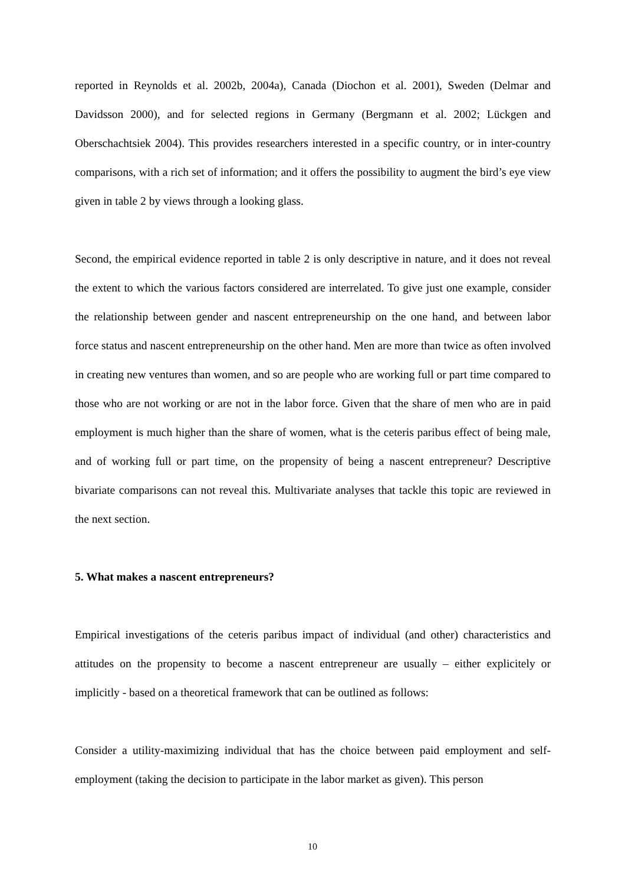reported in Reynolds et al. 2002b, 2004a), Canada (Diochon et al. 2001), Sweden (Delmar and Davidsson 2000), and for selected regions in Germany (Bergmann et al. 2002; Lückgen and Oberschachtsiek 2004). This provides researchers interested in a specific country, or in inter-country comparisons, with a rich set of information; and it offers the possibility to augment the bird’s eye view given in table 2 by views through a looking glass.
Second, the empirical evidence reported in table 2 is only descriptive in nature, and it does not reveal the extent to which the various factors considered are interrelated. To give just one example, consider the relationship between gender and nascent entrepreneurship on the one hand, and between labor force status and nascent entrepreneurship on the other hand. Men are more than twice as often involved in creating new ventures than women, and so are people who are working full or part time compared to those who are not working or are not in the labor force. Given that the share of men who are in paid employment is much higher than the share of women, what is the ceteris paribus effect of being male, and of working full or part time, on the propensity of being a nascent entrepreneur? Descriptive bivariate comparisons can not reveal this. Multivariate analyses that tackle this topic are reviewed in the next section.
5. What makes a nascent entrepreneurs?
Empirical investigations of the ceteris paribus impact of individual (and other) characteristics and attitudes on the propensity to become a nascent entrepreneur are usually – either explicitely or implicitly - based on a theoretical framework that can be outlined as follows:
Consider a utility-maximizing individual that has the choice between paid employment and self-employment (taking the decision to participate in the labor market as given). This person
10